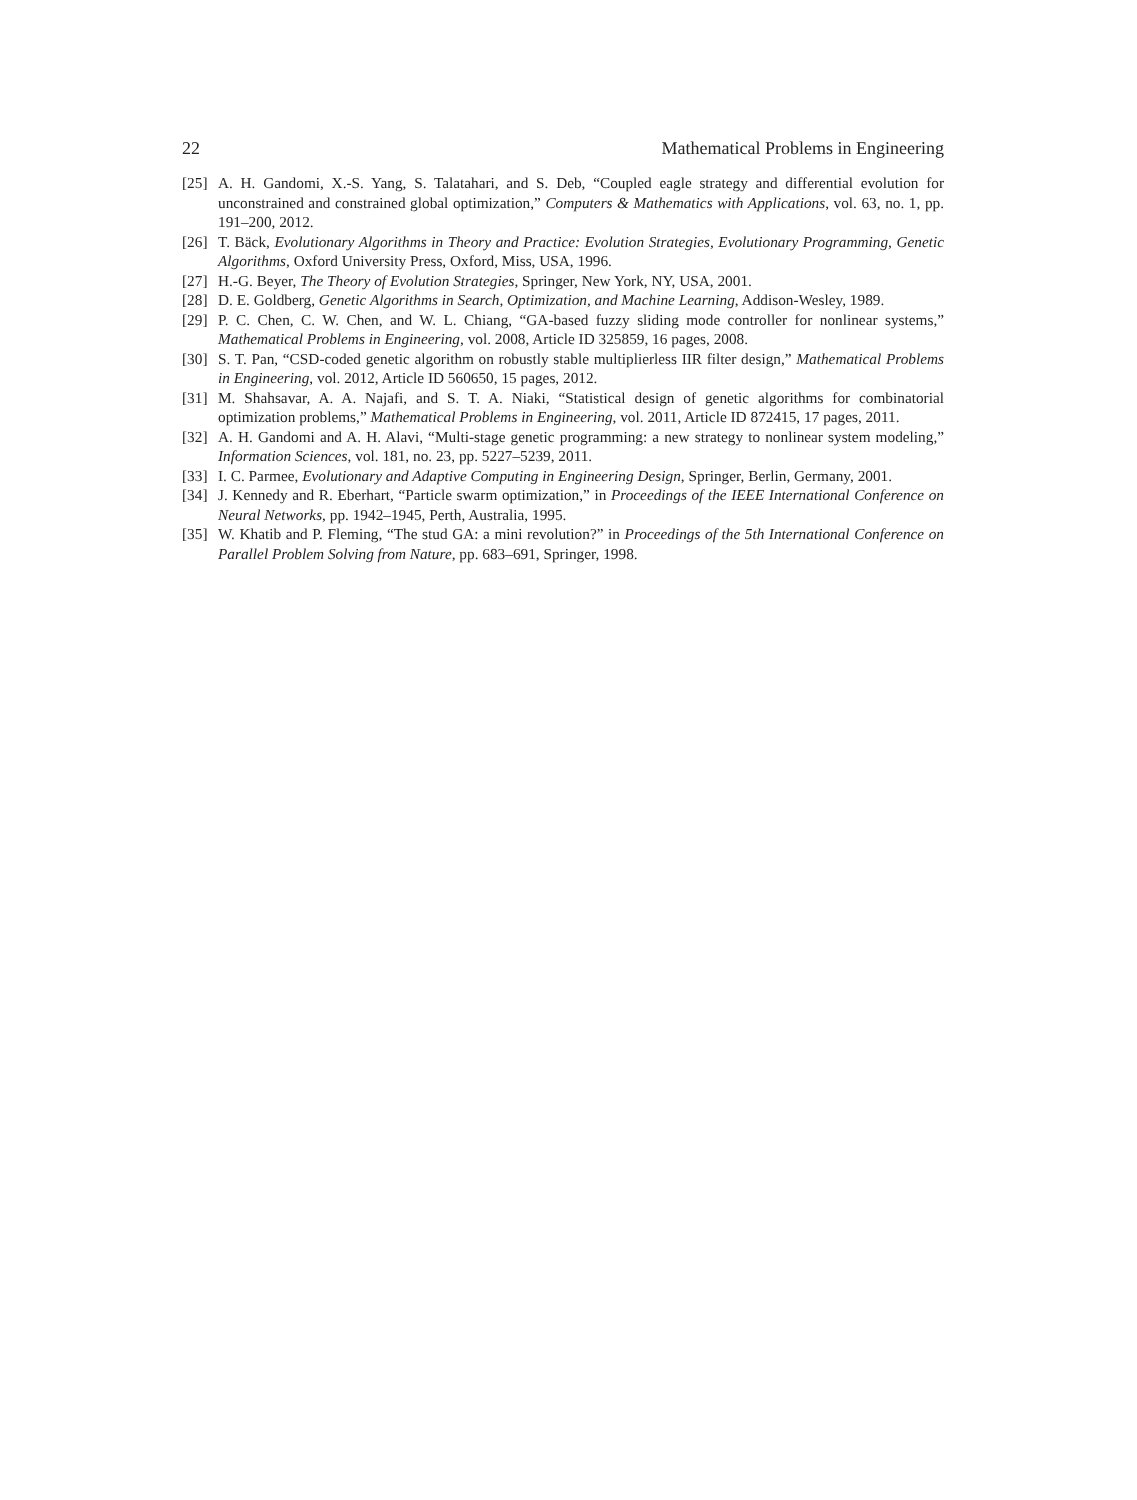22 Mathematical Problems in Engineering
[25] A. H. Gandomi, X.-S. Yang, S. Talatahari, and S. Deb, “Coupled eagle strategy and differential evolution for unconstrained and constrained global optimization,” Computers & Mathematics with Applications, vol. 63, no. 1, pp. 191–200, 2012.
[26] T. Bäck, Evolutionary Algorithms in Theory and Practice: Evolution Strategies, Evolutionary Programming, Genetic Algorithms, Oxford University Press, Oxford, Miss, USA, 1996.
[27] H.-G. Beyer, The Theory of Evolution Strategies, Springer, New York, NY, USA, 2001.
[28] D. E. Goldberg, Genetic Algorithms in Search, Optimization, and Machine Learning, Addison-Wesley, 1989.
[29] P. C. Chen, C. W. Chen, and W. L. Chiang, “GA-based fuzzy sliding mode controller for nonlinear systems,” Mathematical Problems in Engineering, vol. 2008, Article ID 325859, 16 pages, 2008.
[30] S. T. Pan, “CSD-coded genetic algorithm on robustly stable multiplierless IIR filter design,” Mathematical Problems in Engineering, vol. 2012, Article ID 560650, 15 pages, 2012.
[31] M. Shahsavar, A. A. Najafi, and S. T. A. Niaki, “Statistical design of genetic algorithms for combinatorial optimization problems,” Mathematical Problems in Engineering, vol. 2011, Article ID 872415, 17 pages, 2011.
[32] A. H. Gandomi and A. H. Alavi, “Multi-stage genetic programming: a new strategy to nonlinear system modeling,” Information Sciences, vol. 181, no. 23, pp. 5227–5239, 2011.
[33] I. C. Parmee, Evolutionary and Adaptive Computing in Engineering Design, Springer, Berlin, Germany, 2001.
[34] J. Kennedy and R. Eberhart, “Particle swarm optimization,” in Proceedings of the IEEE International Conference on Neural Networks, pp. 1942–1945, Perth, Australia, 1995.
[35] W. Khatib and P. Fleming, “The stud GA: a mini revolution?” in Proceedings of the 5th International Conference on Parallel Problem Solving from Nature, pp. 683–691, Springer, 1998.